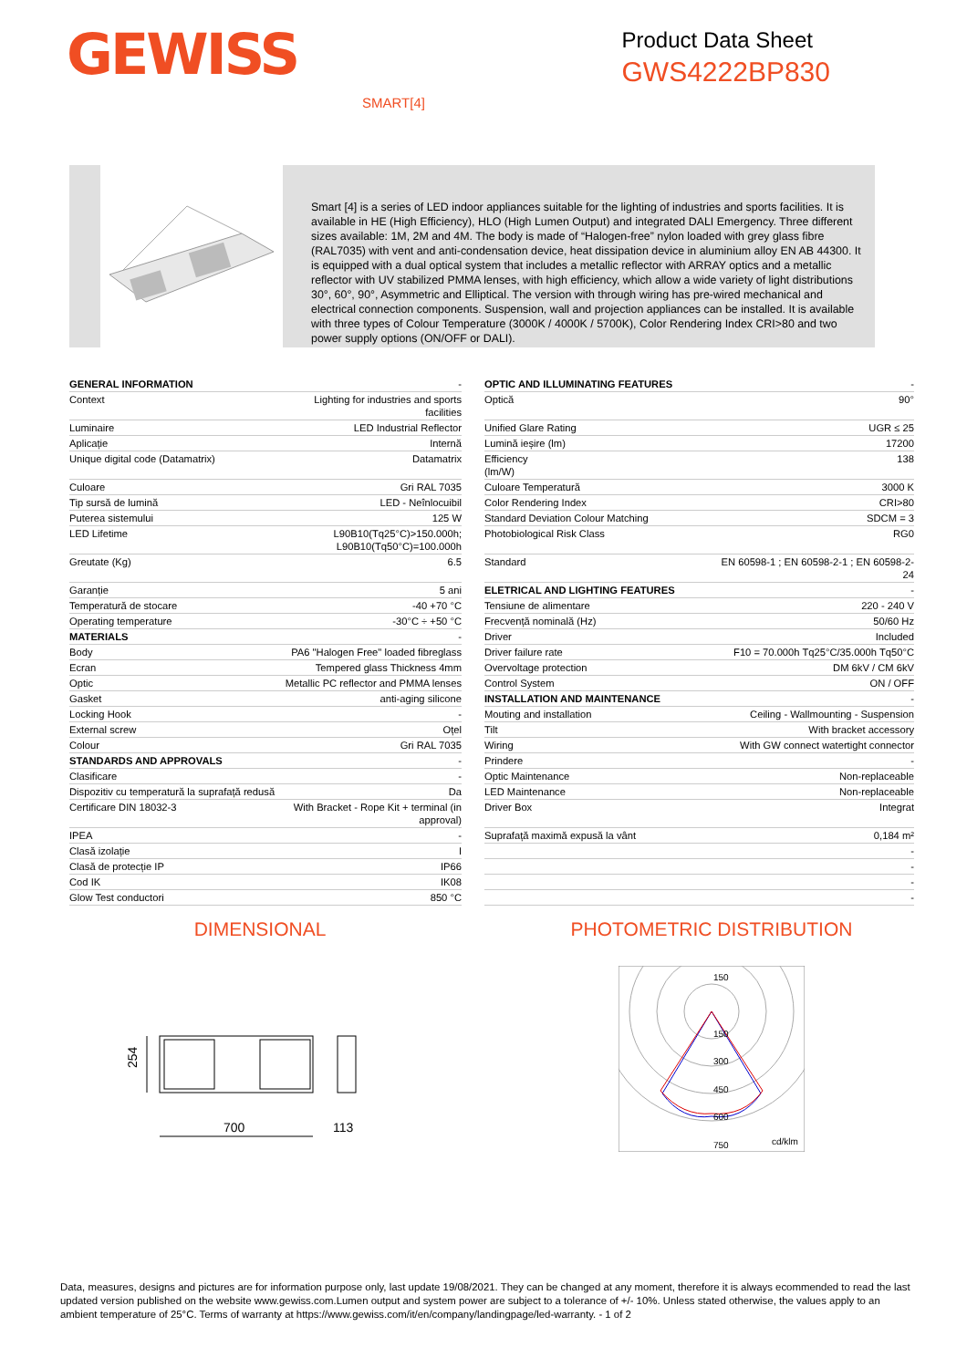GEWISS
Product Data Sheet
GWS4222BP830
SMART[4]
Smart [4] is a series of LED indoor appliances suitable for the lighting of industries and sports facilities. It is available in HE (High Efficiency), HLO (High Lumen Output) and integrated DALI Emergency. Three different sizes available: 1M, 2M and 4M. The body is made of “Halogen-free” nylon loaded with grey glass fibre (RAL7035) with vent and anti-condensation device, heat dissipation device in aluminium alloy EN AB 44300. It is equipped with a dual optical system that includes a metallic reflector with ARRAY optics and a metallic reflector with UV stabilized PMMA lenses, with high efficiency, which allow a wide variety of light distributions 30°, 60°, 90°, Asymmetric and Elliptical. The version with through wiring has pre-wired mechanical and electrical connection components. Suspension, wall and projection appliances can be installed. It is available with three types of Colour Temperature (3000K / 4000K / 5700K), Color Rendering Index CRI>80 and two power supply options (ON/OFF or DALI).
| GENERAL INFORMATION | - |
| Context | Lighting for industries and sports facilities |
| Luminaire | LED Industrial Reflector |
| Aplicație | Internă |
| Unique digital code (Datamatrix) | Datamatrix |
| Culoare | Gri RAL 7035 |
| Tip sursă de lumină | LED - Neînlocuibil |
| Puterea sistemului | 125 W |
| LED Lifetime | L90B10(Tq25°C)>150.000h; L90B10(Tq50°C)=100.000h |
| Greutate (Kg) | 6.5 |
| Garanție | 5 ani |
| Temperatură de stocare | -40 +70 °C |
| Operating temperature | -30°C ÷ +50 °C |
| MATERIALS | - |
| Body | PA6 "Halogen Free" loaded fibreglass |
| Ecran | Tempered glass Thickness 4mm |
| Optic | Metallic PC reflector and PMMA lenses |
| Gasket | anti-aging silicone |
| Locking Hook | - |
| External screw | Oțel |
| Colour | Gri RAL 7035 |
| STANDARDS AND APPROVALS | - |
| Clasificare | - |
| Dispozitiv cu temperatură la suprafață redusă | Da |
| Certificare DIN 18032-3 | With Bracket - Rope Kit + terminal (in approval) |
| IPEA | - |
| Clasă izolație | I |
| Clasă de protecție IP | IP66 |
| Cod IK | IK08 |
| Glow Test conductori | 850 °C |
| OPTIC AND ILLUMINATING FEATURES | - |
| Optică | 90° |
| Unified Glare Rating | UGR ≤ 25 |
| Lumină ieșire (lm) | 17200 |
| Efficiency (lm/W) | 138 |
| Culoare Temperatură | 3000 K |
| Color Rendering Index | CRI>80 |
| Standard Deviation Colour Matching | SDCM = 3 |
| Photobiological Risk Class | RG0 |
| Standard | EN 60598-1 ; EN 60598-2-1 ; EN 60598-2- 24 |
| ELETRICAL AND LIGHTING FEATURES | - |
| Tensiune de alimentare | 220 - 240 V |
| Frecvență nominală (Hz) | 50/60 Hz |
| Driver | Included |
| Driver failure rate | F10 = 70.000h Tq25°C/35.000h Tq50°C |
| Overvoltage protection | DM 6kV / CM 6kV |
| Control System | ON / OFF |
| INSTALLATION AND MAINTENANCE | - |
| Mouting and installation | Ceiling - Wallmounting - Suspension |
| Tilt | With bracket accessory |
| Wiring | With GW connect watertight connector |
| Prindere | - |
| Optic Maintenance | Non-replaceable |
| LED Maintenance | Non-replaceable |
| Driver Box | Integrat |
| Suprafață maximă expusă la vânt | 0,184 m² |
| | - |
| | - |
| | - |
| | - |
DIMENSIONAL
254
700
113
PHOTOMETRIC DISTRIBUTION
150
150
300
450
600
750
cd/klm
Data, measures, designs and pictures are for information purpose only, last update 19/08/2021. They can be changed at any moment, therefore it is always ecommended to read the last updated version published on the website www.gewiss.com.Lumen output and system power are subject to a tolerance of +/- 10%. Unless stated otherwise, the values apply to an ambient temperature of 25°C. Terms of warranty at https://www.gewiss.com/it/en/company/landingpage/led-warranty. - 1 of 2